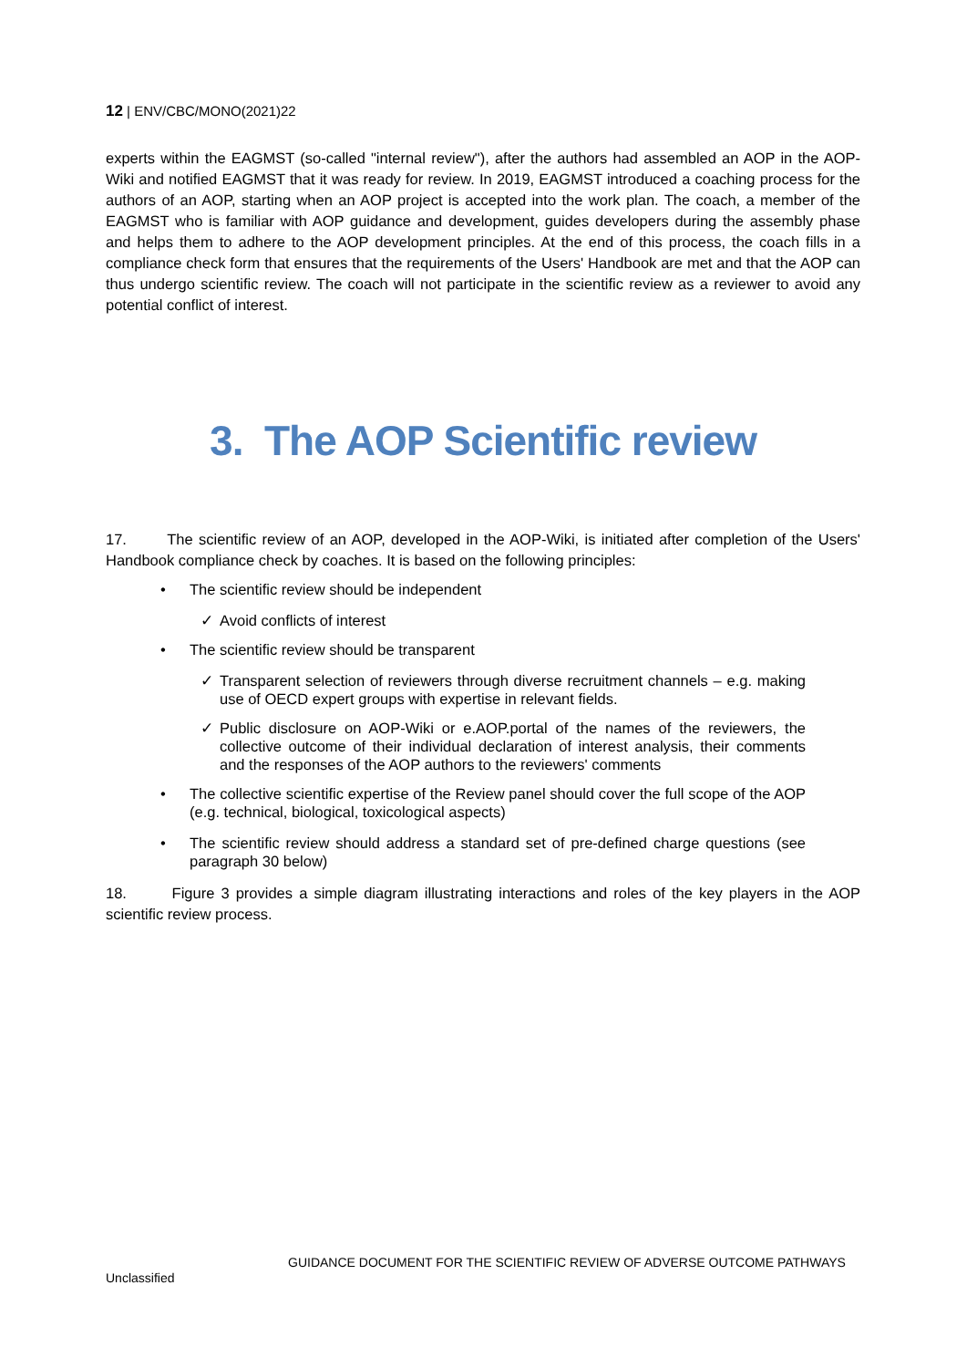12 | ENV/CBC/MONO(2021)22
experts within the EAGMST (so-called "internal review"), after the authors had assembled an AOP in the AOP-Wiki and notified EAGMST that it was ready for review. In 2019, EAGMST introduced a coaching process for the authors of an AOP, starting when an AOP project is accepted into the work plan. The coach, a member of the EAGMST who is familiar with AOP guidance and development, guides developers during the assembly phase and helps them to adhere to the AOP development principles. At the end of this process, the coach fills in a compliance check form that ensures that the requirements of the Users' Handbook are met and that the AOP can thus undergo scientific review. The coach will not participate in the scientific review as a reviewer to avoid any potential conflict of interest.
3. The AOP Scientific review
17. The scientific review of an AOP, developed in the AOP-Wiki, is initiated after completion of the Users' Handbook compliance check by coaches. It is based on the following principles:
• The scientific review should be independent
✓ Avoid conflicts of interest
• The scientific review should be transparent
✓ Transparent selection of reviewers through diverse recruitment channels – e.g. making use of OECD expert groups with expertise in relevant fields.
✓ Public disclosure on AOP-Wiki or e.AOP.portal of the names of the reviewers, the collective outcome of their individual declaration of interest analysis, their comments and the responses of the AOP authors to the reviewers' comments
• The collective scientific expertise of the Review panel should cover the full scope of the AOP (e.g. technical, biological, toxicological aspects)
• The scientific review should address a standard set of pre-defined charge questions (see paragraph 30 below)
18. Figure 3 provides a simple diagram illustrating interactions and roles of the key players in the AOP scientific review process.
GUIDANCE DOCUMENT FOR THE SCIENTIFIC REVIEW OF ADVERSE OUTCOME PATHWAYS
Unclassified